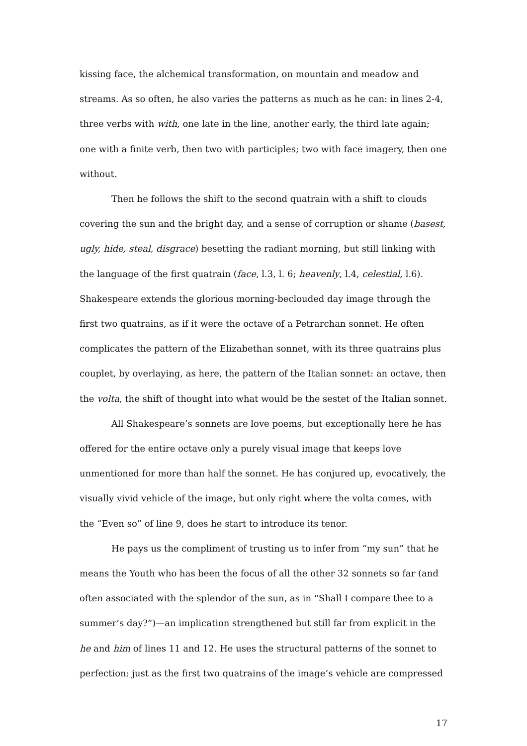kissing face, the alchemical transformation, on mountain and meadow and streams. As so often, he also varies the patterns as much as he can: in lines 2-4, three verbs with with, one late in the line, another early, the third late again; one with a finite verb, then two with participles; two with face imagery, then one without.
Then he follows the shift to the second quatrain with a shift to clouds covering the sun and the bright day, and a sense of corruption or shame (basest, ugly, hide, steal, disgrace) besetting the radiant morning, but still linking with the language of the first quatrain (face, l.3, l. 6; heavenly, l.4, celestial, l.6). Shakespeare extends the glorious morning-beclouded day image through the first two quatrains, as if it were the octave of a Petrarchan sonnet. He often complicates the pattern of the Elizabethan sonnet, with its three quatrains plus couplet, by overlaying, as here, the pattern of the Italian sonnet: an octave, then the volta, the shift of thought into what would be the sestet of the Italian sonnet.
All Shakespeare’s sonnets are love poems, but exceptionally here he has offered for the entire octave only a purely visual image that keeps love unmentioned for more than half the sonnet. He has conjured up, evocatively, the visually vivid vehicle of the image, but only right where the volta comes, with the “Even so” of line 9, does he start to introduce its tenor.
He pays us the compliment of trusting us to infer from “my sun” that he means the Youth who has been the focus of all the other 32 sonnets so far (and often associated with the splendor of the sun, as in “Shall I compare thee to a summer’s day?”)—an implication strengthened but still far from explicit in the he and him of lines 11 and 12. He uses the structural patterns of the sonnet to perfection: just as the first two quatrains of the image’s vehicle are compressed
17